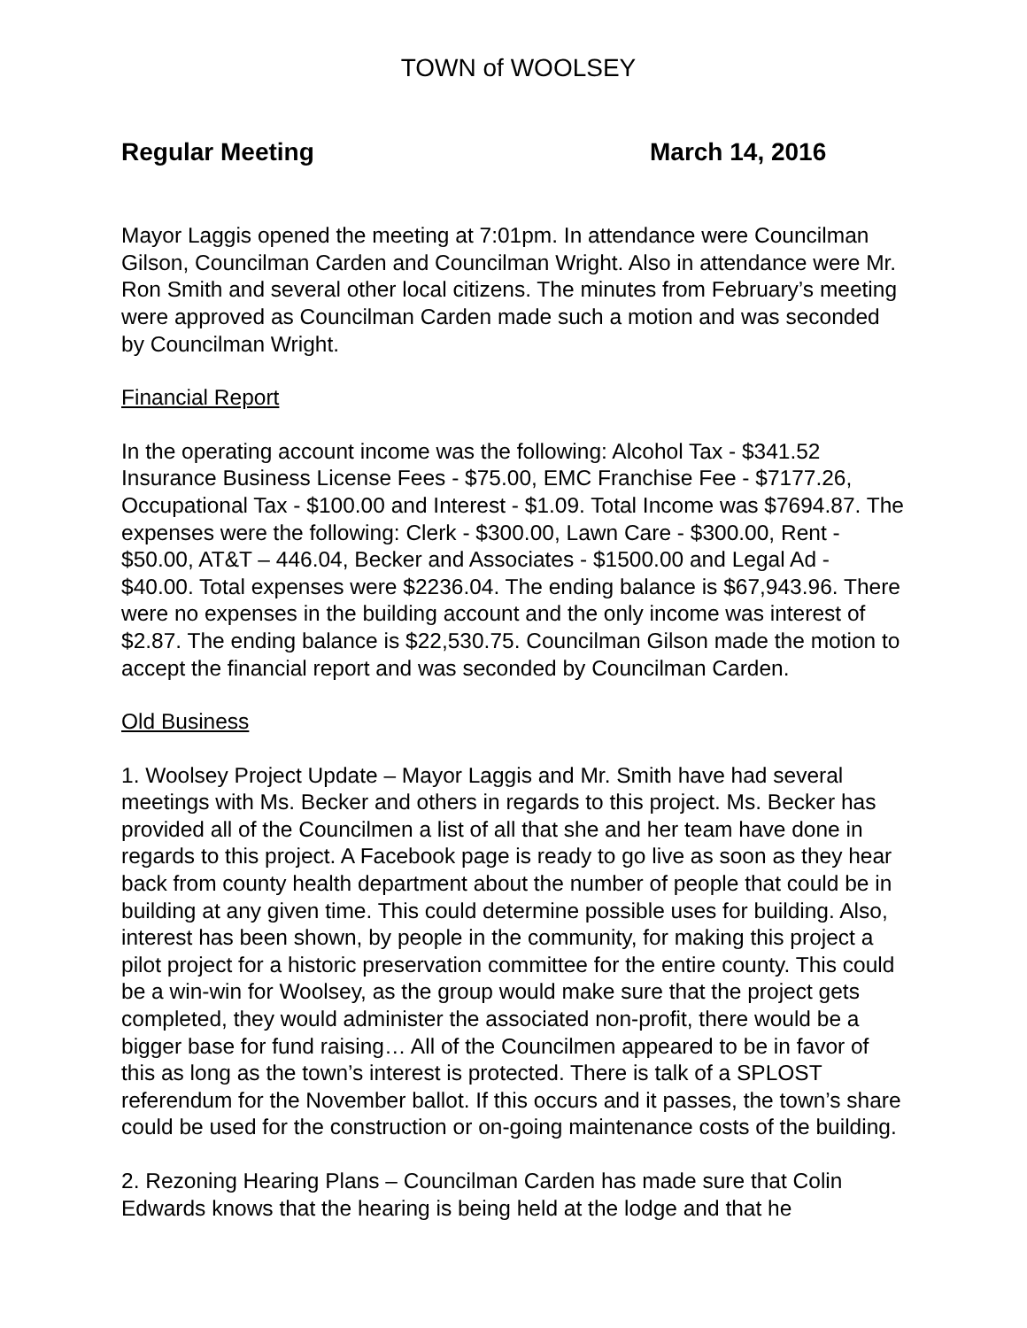TOWN of WOOLSEY
Regular Meeting March 14, 2016
Mayor Laggis opened the meeting at 7:01pm. In attendance were Councilman Gilson, Councilman Carden and Councilman Wright. Also in attendance were Mr. Ron Smith and several other local citizens. The minutes from February’s meeting were approved as Councilman Carden made such a motion and was seconded by Councilman Wright.
Financial Report
In the operating account income was the following: Alcohol Tax - $341.52 Insurance Business License Fees - $75.00, EMC Franchise Fee - $7177.26, Occupational Tax - $100.00 and Interest - $1.09. Total Income was $7694.87. The expenses were the following: Clerk - $300.00, Lawn Care - $300.00, Rent - $50.00, AT&T – 446.04, Becker and Associates - $1500.00 and Legal Ad - $40.00. Total expenses were $2236.04. The ending balance is $67,943.96. There were no expenses in the building account and the only income was interest of $2.87. The ending balance is $22,530.75. Councilman Gilson made the motion to accept the financial report and was seconded by Councilman Carden.
Old Business
1. Woolsey Project Update – Mayor Laggis and Mr. Smith have had several meetings with Ms. Becker and others in regards to this project. Ms. Becker has provided all of the Councilmen a list of all that she and her team have done in regards to this project. A Facebook page is ready to go live as soon as they hear back from county health department about the number of people that could be in building at any given time. This could determine possible uses for building. Also, interest has been shown, by people in the community, for making this project a pilot project for a historic preservation committee for the entire county. This could be a win-win for Woolsey, as the group would make sure that the project gets completed, they would administer the associated non-profit, there would be a bigger base for fund raising… All of the Councilmen appeared to be in favor of this as long as the town’s interest is protected. There is talk of a SPLOST referendum for the November ballot. If this occurs and it passes, the town’s share could be used for the construction or on-going maintenance costs of the building.
2. Rezoning Hearing Plans – Councilman Carden has made sure that Colin Edwards knows that the hearing is being held at the lodge and that he